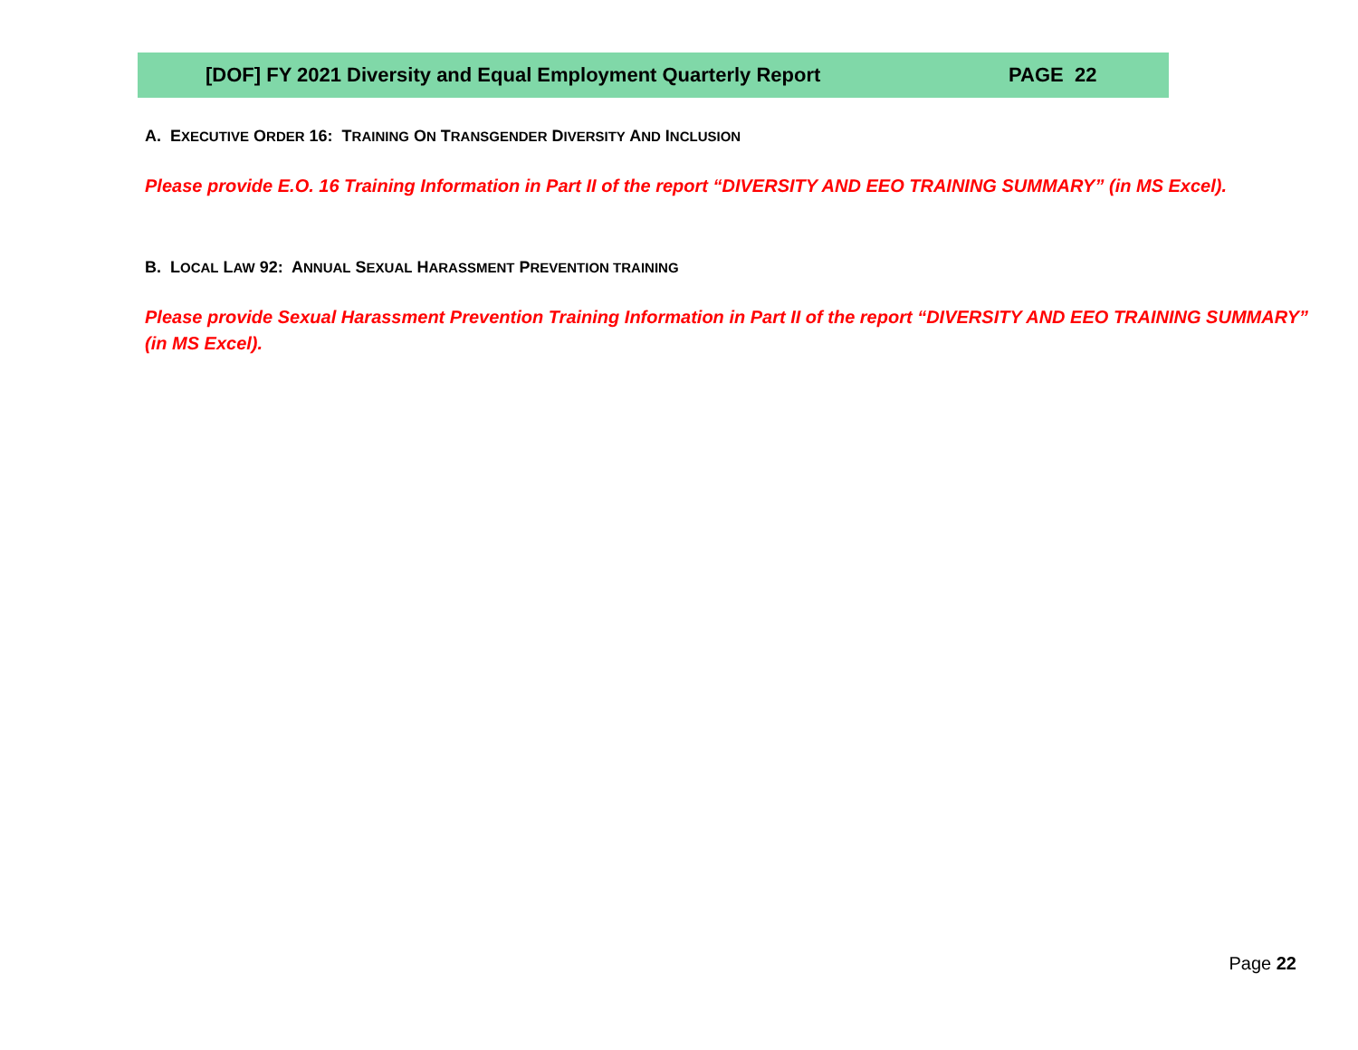[DOF] FY 2021 Diversity and Equal Employment Quarterly Report PAGE 22
A. EXECUTIVE ORDER 16: TRAINING ON TRANSGENDER DIVERSITY AND INCLUSION
Please provide E.O. 16 Training Information in Part II of the report “DIVERSITY AND EEO TRAINING SUMMARY” (in MS Excel).
B. LOCAL LAW 92: ANNUAL SEXUAL HARASSMENT PREVENTION TRAINING
Please provide Sexual Harassment Prevention Training Information in Part II of the report “DIVERSITY AND EEO TRAINING SUMMARY” (in MS Excel).
Page 22